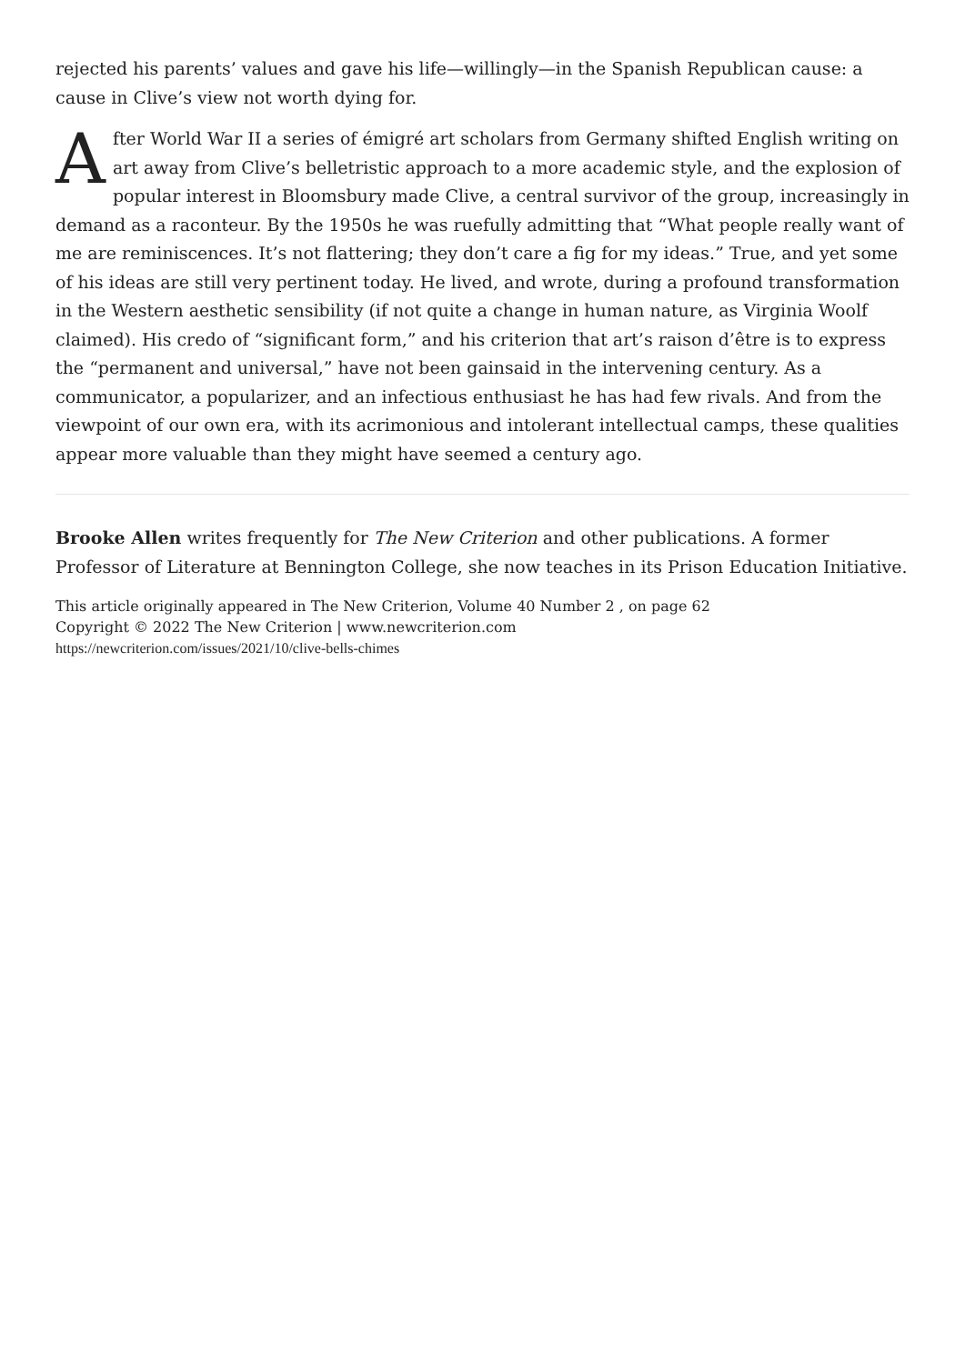rejected his parents’ values and gave his life—willingly—in the Spanish Republican cause: a cause in Clive’s view not worth dying for.
After World War II a series of émigré art scholars from Germany shifted English writing on art away from Clive’s belletristic approach to a more academic style, and the explosion of popular interest in Bloomsbury made Clive, a central survivor of the group, increasingly in demand as a raconteur. By the 1950s he was ruefully admitting that “What people really want of me are reminiscences. It’s not flattering; they don’t care a fig for my ideas.” True, and yet some of his ideas are still very pertinent today. He lived, and wrote, during a profound transformation in the Western aesthetic sensibility (if not quite a change in human nature, as Virginia Woolf claimed). His credo of “significant form,” and his criterion that art’s raison d’être is to express the “permanent and universal,” have not been gainsaid in the intervening century. As a communicator, a popularizer, and an infectious enthusiast he has had few rivals. And from the viewpoint of our own era, with its acrimonious and intolerant intellectual camps, these qualities appear more valuable than they might have seemed a century ago.
Brooke Allen writes frequently for The New Criterion and other publications. A former Professor of Literature at Bennington College, she now teaches in its Prison Education Initiative.
This article originally appeared in The New Criterion, Volume 40 Number 2 , on page 62
Copyright © 2022 The New Criterion | www.newcriterion.com
https://newcriterion.com/issues/2021/10/clive-bells-chimes